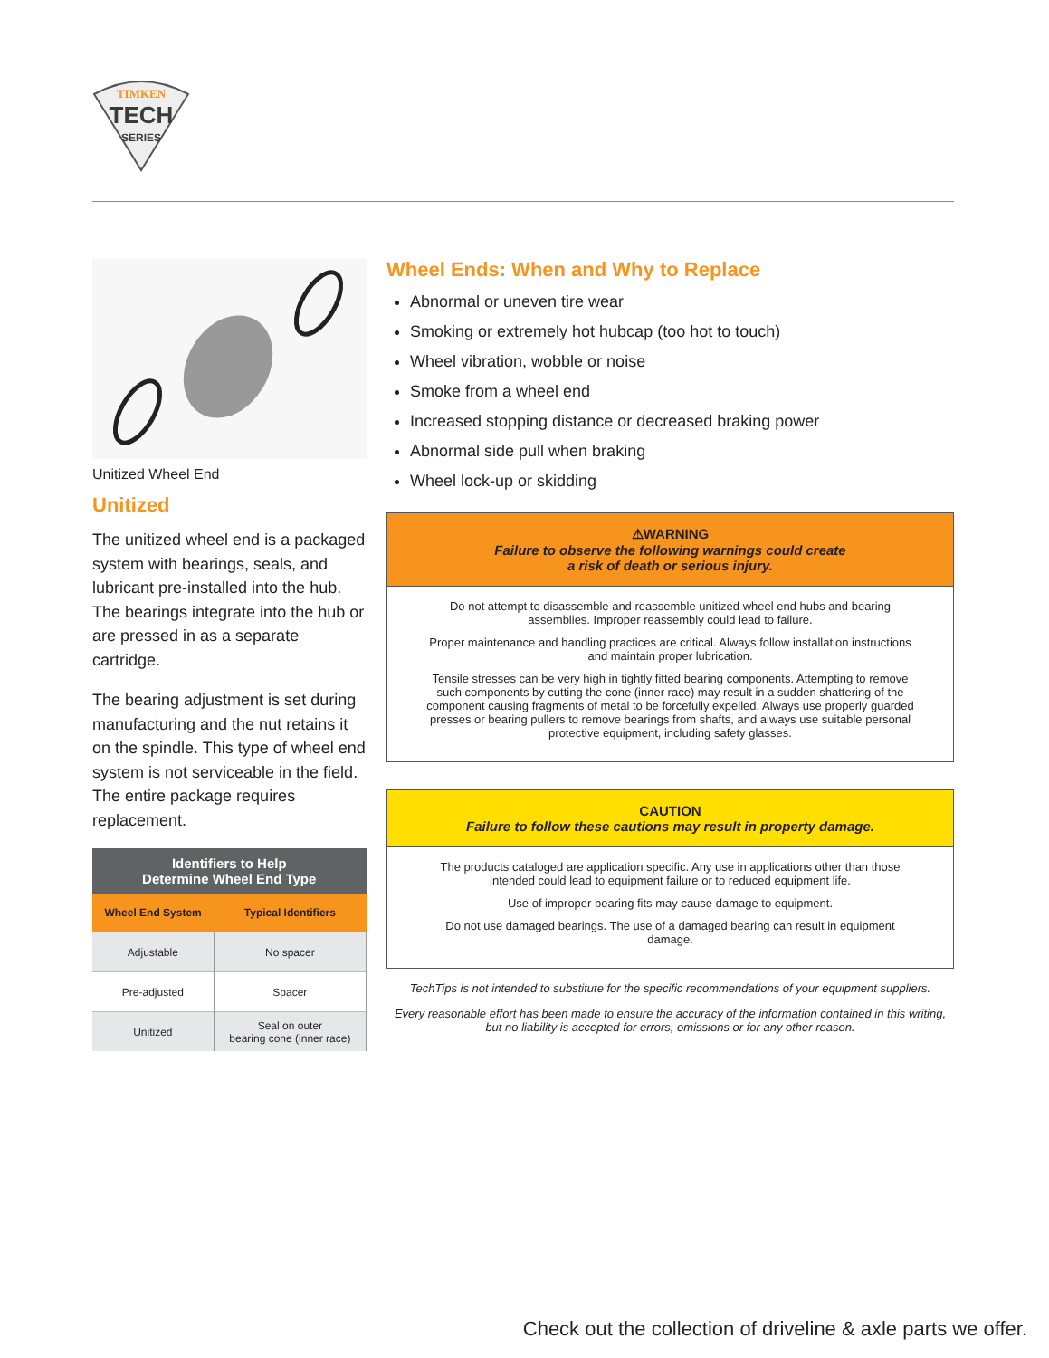TIMKEN
TECH
SERIES
Unitized Wheel End
Unitized
The unitized wheel end is a packaged system with bearings, seals, and lubricant pre-installed into the hub. The bearings integrate into the hub or are pressed in as a separate cartridge.
The bearing adjustment is set during manufacturing and the nut retains it on the spindle. This type of wheel end system is not serviceable in the field. The entire package requires replacement.
| Identifiers to Help Determine Wheel End Type | |
| --- | --- |
| Wheel End System | Typical Identifiers |
| Adjustable | No spacer |
| Pre-adjusted | Spacer |
| Unitized | Seal on outer bearing cone (inner race) |
Wheel Ends: When and Why to Replace
Abnormal or uneven tire wear
Smoking or extremely hot hubcap (too hot to touch)
Wheel vibration, wobble or noise
Smoke from a wheel end
Increased stopping distance or decreased braking power
Abnormal side pull when braking
Wheel lock-up or skidding
⚠WARNING
Failure to observe the following warnings could create
a risk of death or serious injury.
Do not attempt to disassemble and reassemble unitized wheel end hubs and bearing assemblies. Improper reassembly could lead to failure.
Proper maintenance and handling practices are critical. Always follow installation instructions and maintain proper lubrication.
Tensile stresses can be very high in tightly fitted bearing components. Attempting to remove such components by cutting the cone (inner race) may result in a sudden shattering of the component causing fragments of metal to be forcefully expelled. Always use properly guarded presses or bearing pullers to remove bearings from shafts, and always use suitable personal protective equipment, including safety glasses.
CAUTION
Failure to follow these cautions may result in property damage.
The products cataloged are application specific. Any use in applications other than those intended could lead to equipment failure or to reduced equipment life.
Use of improper bearing fits may cause damage to equipment.
Do not use damaged bearings. The use of a damaged bearing can result in equipment damage.
TechTips is not intended to substitute for the specific recommendations of your equipment suppliers.
Every reasonable effort has been made to ensure the accuracy of the information contained in this writing, but no liability is accepted for errors, omissions or for any other reason.
Check out the collection of driveline & axle parts we offer.